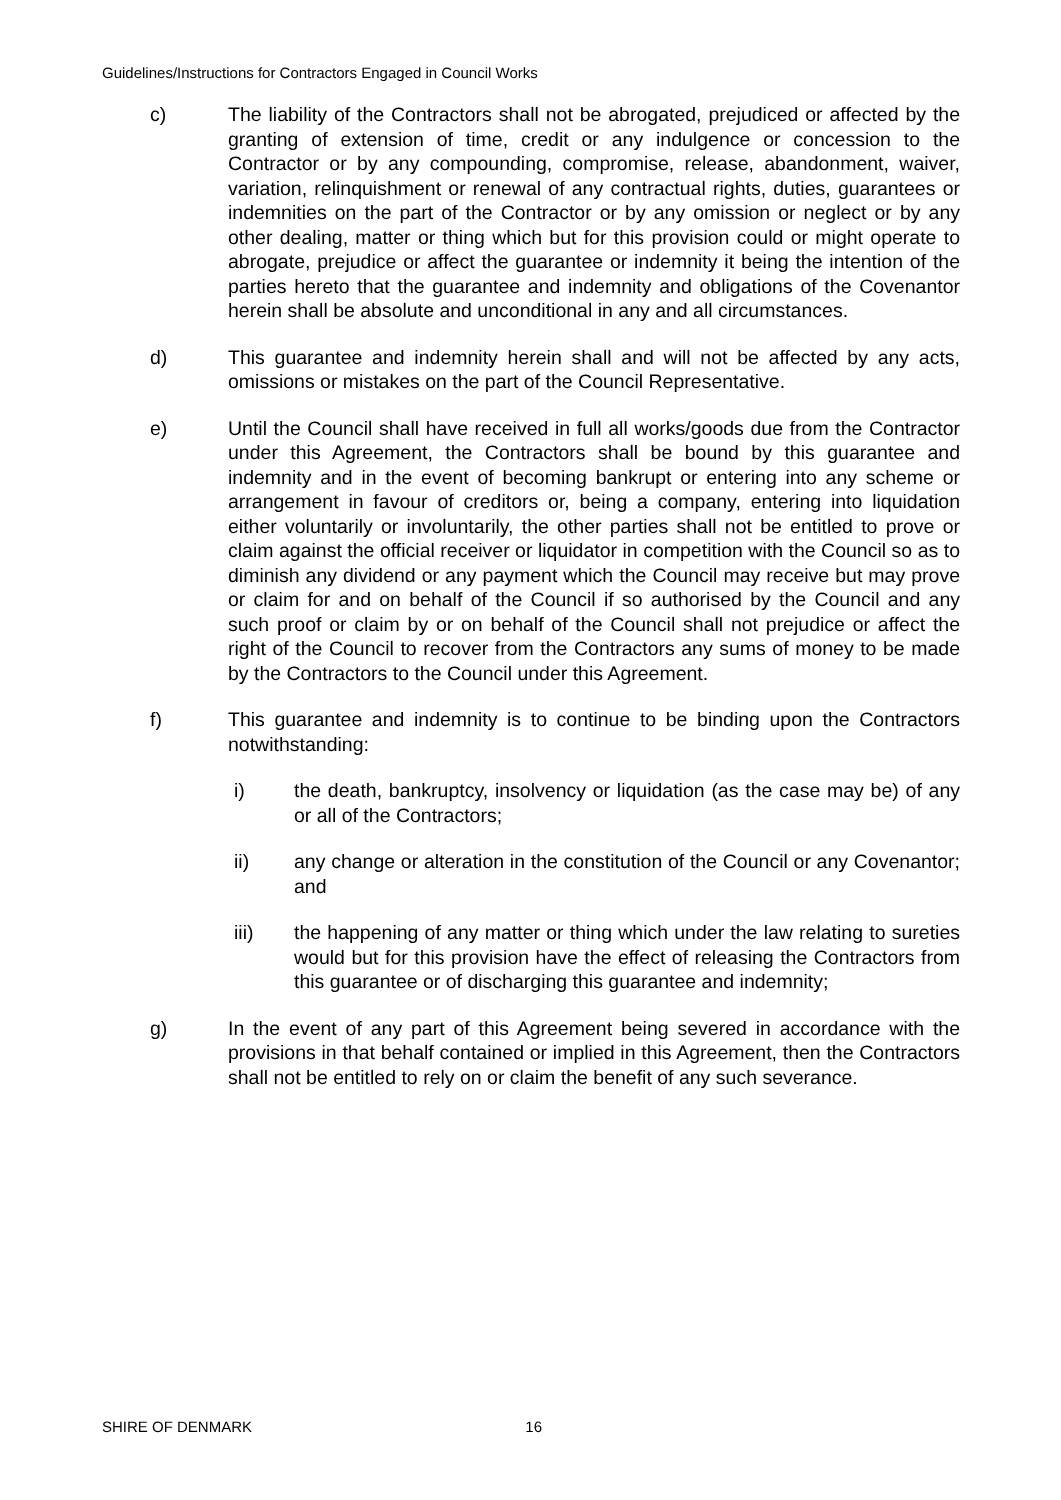Guidelines/Instructions for Contractors Engaged in Council Works
c) The liability of the Contractors shall not be abrogated, prejudiced or affected by the granting of extension of time, credit or any indulgence or concession to the Contractor or by any compounding, compromise, release, abandonment, waiver, variation, relinquishment or renewal of any contractual rights, duties, guarantees or indemnities on the part of the Contractor or by any omission or neglect or by any other dealing, matter or thing which but for this provision could or might operate to abrogate, prejudice or affect the guarantee or indemnity it being the intention of the parties hereto that the guarantee and indemnity and obligations of the Covenantor herein shall be absolute and unconditional in any and all circumstances.
d) This guarantee and indemnity herein shall and will not be affected by any acts, omissions or mistakes on the part of the Council Representative.
e) Until the Council shall have received in full all works/goods due from the Contractor under this Agreement, the Contractors shall be bound by this guarantee and indemnity and in the event of becoming bankrupt or entering into any scheme or arrangement in favour of creditors or, being a company, entering into liquidation either voluntarily or involuntarily, the other parties shall not be entitled to prove or claim against the official receiver or liquidator in competition with the Council so as to diminish any dividend or any payment which the Council may receive but may prove or claim for and on behalf of the Council if so authorised by the Council and any such proof or claim by or on behalf of the Council shall not prejudice or affect the right of the Council to recover from the Contractors any sums of money to be made by the Contractors to the Council under this Agreement.
f) This guarantee and indemnity is to continue to be binding upon the Contractors notwithstanding:
i) the death, bankruptcy, insolvency or liquidation (as the case may be) of any or all of the Contractors;
ii) any change or alteration in the constitution of the Council or any Covenantor; and
iii) the happening of any matter or thing which under the law relating to sureties would but for this provision have the effect of releasing the Contractors from this guarantee or of discharging this guarantee and indemnity;
g) In the event of any part of this Agreement being severed in accordance with the provisions in that behalf contained or implied in this Agreement, then the Contractors shall not be entitled to rely on or claim the benefit of any such severance.
SHIRE OF DENMARK 16